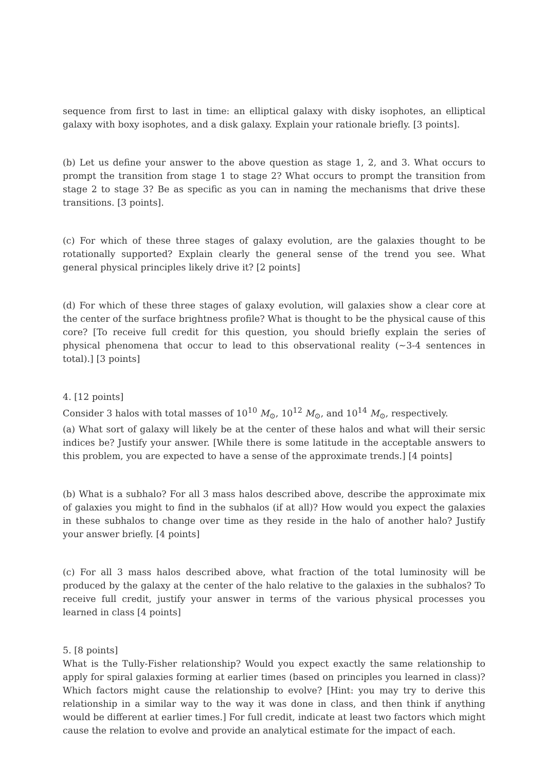sequence from first to last in time: an elliptical galaxy with disky isophotes, an elliptical galaxy with boxy isophotes, and a disk galaxy. Explain your rationale briefly. [3 points].
(b) Let us define your answer to the above question as stage 1, 2, and 3. What occurs to prompt the transition from stage 1 to stage 2? What occurs to prompt the transition from stage 2 to stage 3? Be as specific as you can in naming the mechanisms that drive these transitions. [3 points].
(c) For which of these three stages of galaxy evolution, are the galaxies thought to be rotationally supported? Explain clearly the general sense of the trend you see. What general physical principles likely drive it? [2 points]
(d) For which of these three stages of galaxy evolution, will galaxies show a clear core at the center of the surface brightness profile? What is thought to be the physical cause of this core? [To receive full credit for this question, you should briefly explain the series of physical phenomena that occur to lead to this observational reality (∼3-4 sentences in total).] [3 points]
4. [12 points]
Consider 3 halos with total masses of 10<sup>10</sup> M<sub>⊙</sub>, 10<sup>12</sup> M<sub>⊙</sub>, and 10<sup>14</sup> M<sub>⊙</sub>, respectively.
(a) What sort of galaxy will likely be at the center of these halos and what will their sersic indices be? Justify your answer. [While there is some latitude in the acceptable answers to this problem, you are expected to have a sense of the approximate trends.] [4 points]
(b) What is a subhalo? For all 3 mass halos described above, describe the approximate mix of galaxies you might to find in the subhalos (if at all)? How would you expect the galaxies in these subhalos to change over time as they reside in the halo of another halo? Justify your answer briefly. [4 points]
(c) For all 3 mass halos described above, what fraction of the total luminosity will be produced by the galaxy at the center of the halo relative to the galaxies in the subhalos? To receive full credit, justify your answer in terms of the various physical processes you learned in class [4 points]
5. [8 points]
What is the Tully-Fisher relationship? Would you expect exactly the same relationship to apply for spiral galaxies forming at earlier times (based on principles you learned in class)? Which factors might cause the relationship to evolve? [Hint: you may try to derive this relationship in a similar way to the way it was done in class, and then think if anything would be different at earlier times.] For full credit, indicate at least two factors which might cause the relation to evolve and provide an analytical estimate for the impact of each.